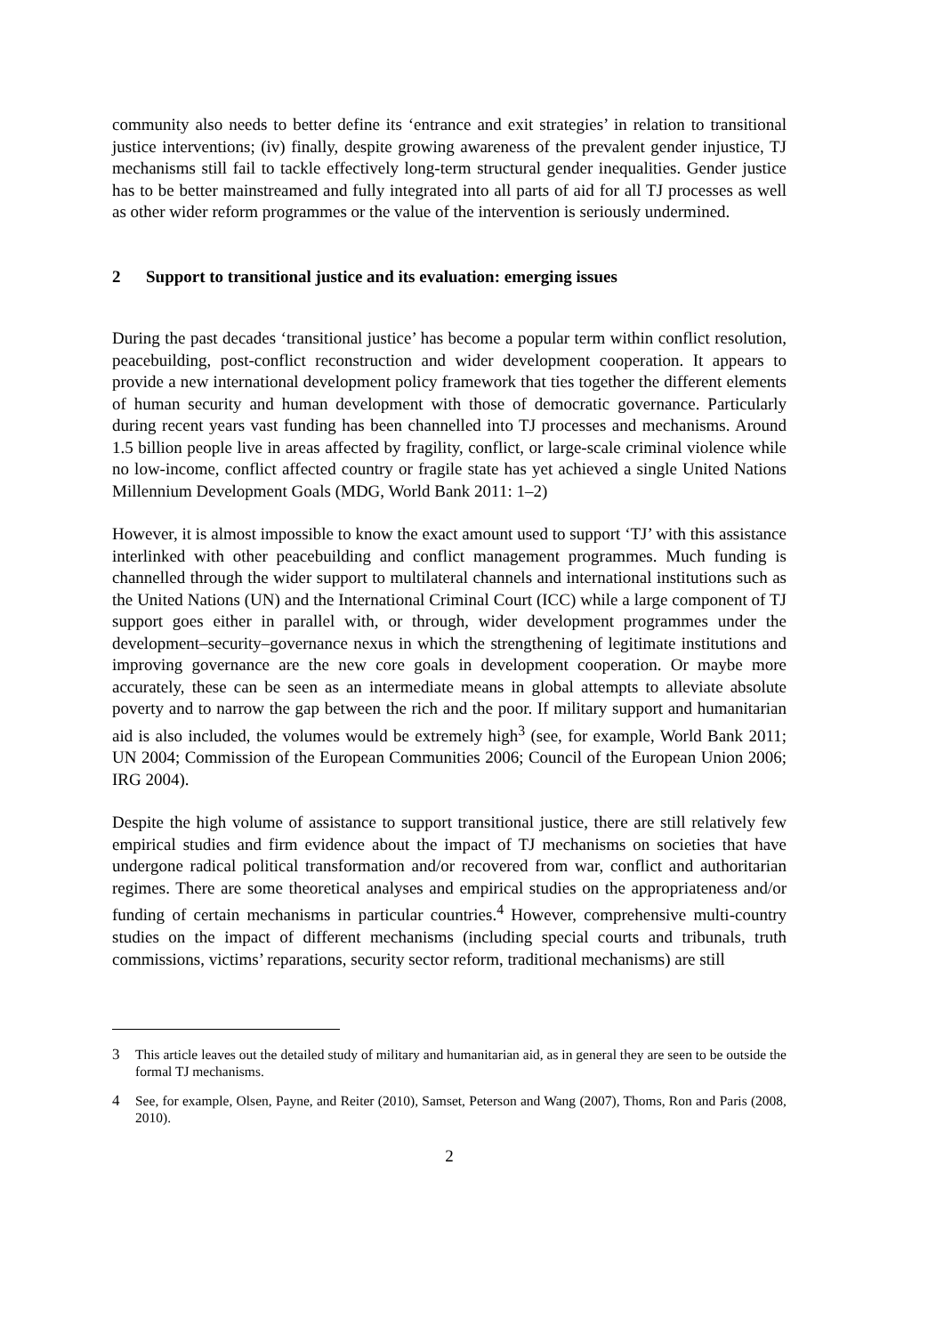community also needs to better define its ‘entrance and exit strategies’ in relation to transitional justice interventions; (iv) finally, despite growing awareness of the prevalent gender injustice, TJ mechanisms still fail to tackle effectively long-term structural gender inequalities. Gender justice has to be better mainstreamed and fully integrated into all parts of aid for all TJ processes as well as other wider reform programmes or the value of the intervention is seriously undermined.
2 Support to transitional justice and its evaluation: emerging issues
During the past decades ‘transitional justice’ has become a popular term within conflict resolution, peacebuilding, post-conflict reconstruction and wider development cooperation. It appears to provide a new international development policy framework that ties together the different elements of human security and human development with those of democratic governance. Particularly during recent years vast funding has been channelled into TJ processes and mechanisms. Around 1.5 billion people live in areas affected by fragility, conflict, or large-scale criminal violence while no low-income, conflict affected country or fragile state has yet achieved a single United Nations Millennium Development Goals (MDG, World Bank 2011: 1–2)
However, it is almost impossible to know the exact amount used to support ‘TJ’ with this assistance interlinked with other peacebuilding and conflict management programmes. Much funding is channelled through the wider support to multilateral channels and international institutions such as the United Nations (UN) and the International Criminal Court (ICC) while a large component of TJ support goes either in parallel with, or through, wider development programmes under the development–security–governance nexus in which the strengthening of legitimate institutions and improving governance are the new core goals in development cooperation. Or maybe more accurately, these can be seen as an intermediate means in global attempts to alleviate absolute poverty and to narrow the gap between the rich and the poor. If military support and humanitarian aid is also included, the volumes would be extremely high<sup>3</sup> (see, for example, World Bank 2011; UN 2004; Commission of the European Communities 2006; Council of the European Union 2006; IRG 2004).
Despite the high volume of assistance to support transitional justice, there are still relatively few empirical studies and firm evidence about the impact of TJ mechanisms on societies that have undergone radical political transformation and/or recovered from war, conflict and authoritarian regimes. There are some theoretical analyses and empirical studies on the appropriateness and/or funding of certain mechanisms in particular countries.<sup>4</sup> However, comprehensive multi-country studies on the impact of different mechanisms (including special courts and tribunals, truth commissions, victims’ reparations, security sector reform, traditional mechanisms) are still
3 This article leaves out the detailed study of military and humanitarian aid, as in general they are seen to be outside the formal TJ mechanisms.
4 See, for example, Olsen, Payne, and Reiter (2010), Samset, Peterson and Wang (2007), Thoms, Ron and Paris (2008, 2010).
2